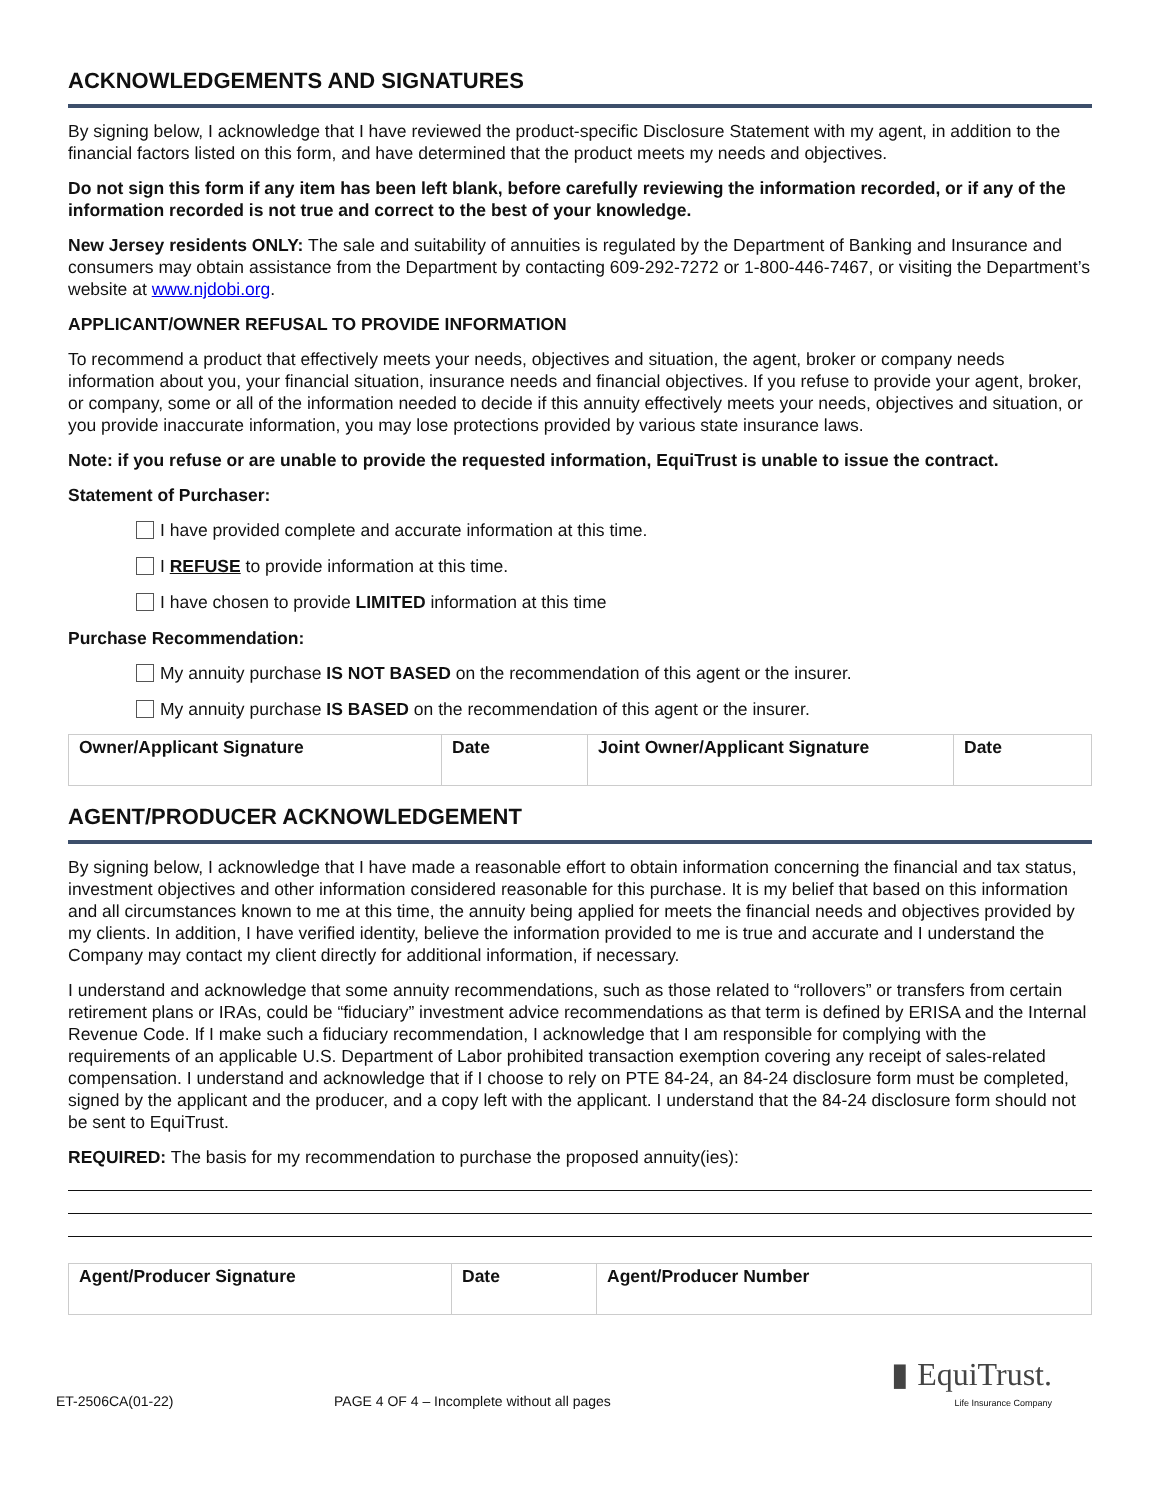ACKNOWLEDGEMENTS AND SIGNATURES
By signing below, I acknowledge that I have reviewed the product-specific Disclosure Statement with my agent, in addition to the financial factors listed on this form, and have determined that the product meets my needs and objectives.
Do not sign this form if any item has been left blank, before carefully reviewing the information recorded, or if any of the information recorded is not true and correct to the best of your knowledge.
New Jersey residents ONLY: The sale and suitability of annuities is regulated by the Department of Banking and Insurance and consumers may obtain assistance from the Department by contacting 609-292-7272 or 1-800-446-7467, or visiting the Department’s website at www.njdobi.org.
APPLICANT/OWNER REFUSAL TO PROVIDE INFORMATION
To recommend a product that effectively meets your needs, objectives and situation, the agent, broker or company needs information about you, your financial situation, insurance needs and financial objectives. If you refuse to provide your agent, broker, or company, some or all of the information needed to decide if this annuity effectively meets your needs, objectives and situation, or you provide inaccurate information, you may lose protections provided by various state insurance laws.
Note: if you refuse or are unable to provide the requested information, EquiTrust is unable to issue the contract.
Statement of Purchaser:
I have provided complete and accurate information at this time.
I REFUSE to provide information at this time.
I have chosen to provide LIMITED information at this time
Purchase Recommendation:
My annuity purchase IS NOT BASED on the recommendation of this agent or the insurer.
My annuity purchase IS BASED on the recommendation of this agent or the insurer.
| Owner/Applicant Signature | Date | Joint Owner/Applicant Signature | Date |
AGENT/PRODUCER ACKNOWLEDGEMENT
By signing below, I acknowledge that I have made a reasonable effort to obtain information concerning the financial and tax status, investment objectives and other information considered reasonable for this purchase. It is my belief that based on this information and all circumstances known to me at this time, the annuity being applied for meets the financial needs and objectives provided by my clients. In addition, I have verified identity, believe the information provided to me is true and accurate and I understand the Company may contact my client directly for additional information, if necessary.
I understand and acknowledge that some annuity recommendations, such as those related to “rollovers” or transfers from certain retirement plans or IRAs, could be “fiduciary” investment advice recommendations as that term is defined by ERISA and the Internal Revenue Code. If I make such a fiduciary recommendation, I acknowledge that I am responsible for complying with the requirements of an applicable U.S. Department of Labor prohibited transaction exemption covering any receipt of sales-related compensation. I understand and acknowledge that if I choose to rely on PTE 84-24, an 84-24 disclosure form must be completed, signed by the applicant and the producer, and a copy left with the applicant. I understand that the 84-24 disclosure form should not be sent to EquiTrust.
REQUIRED: The basis for my recommendation to purchase the proposed annuity(ies):
| Agent/Producer Signature | Date | Agent/Producer Number |
ET-2506CA(01-22) PAGE 4 OF 4 – Incomplete without all pages ▮ EquiTrust.
Life Insurance Company